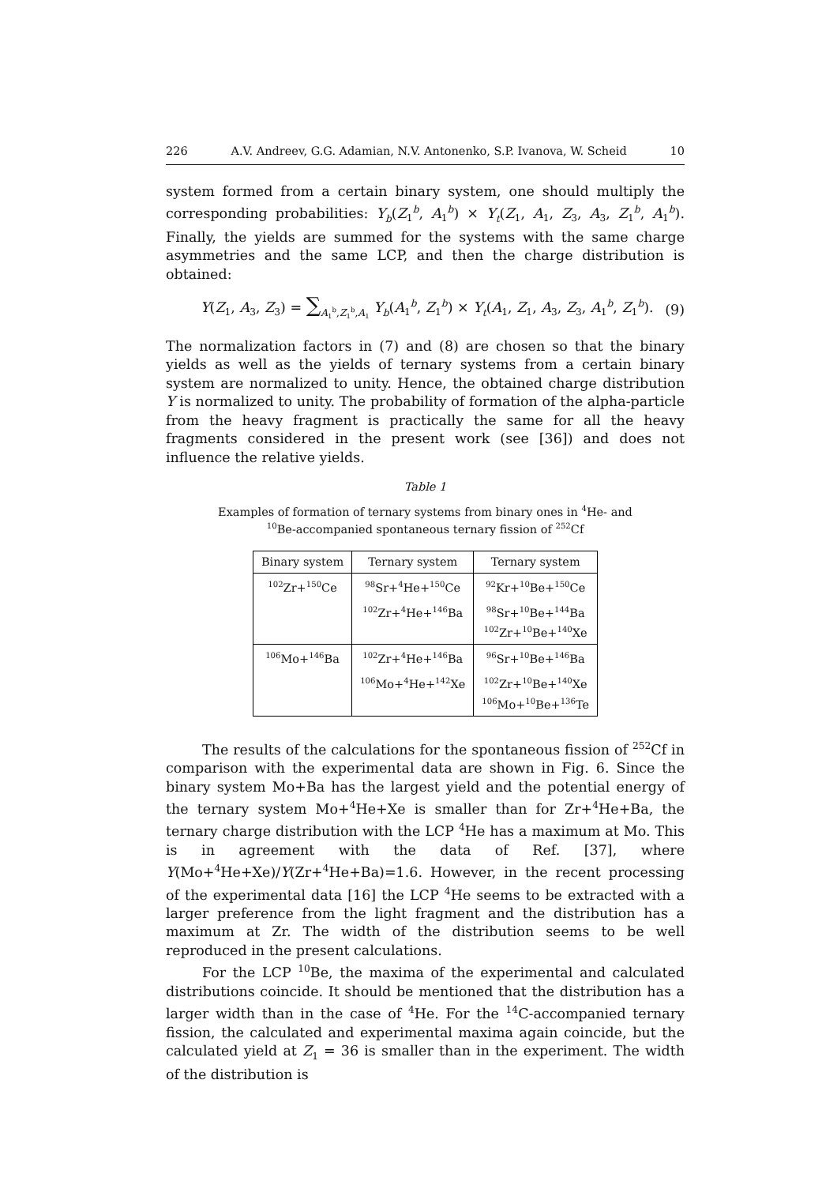226 A.V. Andreev, G.G. Adamian, N.V. Antonenko, S.P. Ivanova, W. Scheid 10
system formed from a certain binary system, one should multiply the corresponding probabilities: Y<sub>b</sub>(Z<sub>1</sub><sup>b</sup>, A<sub>1</sub><sup>b</sup>) × Y<sub>t</sub>(Z<sub>1</sub>, A<sub>1</sub>, Z<sub>3</sub>, A<sub>3</sub>, Z<sub>1</sub><sup>b</sup>, A<sub>1</sub><sup>b</sup>). Finally, the yields are summed for the systems with the same charge asymmetries and the same LCP, and then the charge distribution is obtained:
Y(Z<sub>1</sub>, A<sub>3</sub>, Z<sub>3</sub>) = ∑<sub>A<sub>1</sub><sup>b</sup>,Z<sub>1</sub><sup>b</sup>,A<sub>1</sub></sub> Y<sub>b</sub>(A<sub>1</sub><sup>b</sup>, Z<sub>1</sub><sup>b</sup>) × Y<sub>t</sub>(A<sub>1</sub>, Z<sub>1</sub>, A<sub>3</sub>, Z<sub>3</sub>, A<sub>1</sub><sup>b</sup>, Z<sub>1</sub><sup>b</sup>). (9)
The normalization factors in (7) and (8) are chosen so that the binary yields as well as the yields of ternary systems from a certain binary system are normalized to unity. Hence, the obtained charge distribution Y is normalized to unity. The probability of formation of the alpha-particle from the heavy fragment is practically the same for all the heavy fragments considered in the present work (see [36]) and does not influence the relative yields.
Table 1
Examples of formation of ternary systems from binary ones in <sup>4</sup>He- and
<sup>10</sup>Be-accompanied spontaneous ternary fission of <sup>252</sup>Cf
| Binary system | Ternary system | Ternary system |
| --- | --- | --- |
| <sup>102</sup>Zr+<sup>150</sup>Ce | <sup>98</sup>Sr+<sup>4</sup>He+<sup>150</sup>Ce | <sup>92</sup>Kr+<sup>10</sup>Be+<sup>150</sup>Ce |
| | <sup>102</sup>Zr+<sup>4</sup>He+<sup>146</sup>Ba | <sup>98</sup>Sr+<sup>10</sup>Be+<sup>144</sup>Ba <sup>102</sup>Zr+<sup>10</sup>Be+<sup>140</sup>Xe |
| <sup>106</sup>Mo+<sup>146</sup>Ba | <sup>102</sup>Zr+<sup>4</sup>He+<sup>146</sup>Ba | <sup>96</sup>Sr+<sup>10</sup>Be+<sup>146</sup>Ba |
| | <sup>106</sup>Mo+<sup>4</sup>He+<sup>142</sup>Xe | <sup>102</sup>Zr+<sup>10</sup>Be+<sup>140</sup>Xe <sup>106</sup>Mo+<sup>10</sup>Be+<sup>136</sup>Te |
The results of the calculations for the spontaneous fission of <sup>252</sup>Cf in comparison with the experimental data are shown in Fig. 6. Since the binary system Mo+Ba has the largest yield and the potential energy of the ternary system Mo+<sup>4</sup>He+Xe is smaller than for Zr+<sup>4</sup>He+Ba, the ternary charge distribution with the LCP <sup>4</sup>He has a maximum at Mo. This is in agreement with the data of Ref. [37], where Y(Mo+<sup>4</sup>He+Xe)/Y(Zr+<sup>4</sup>He+Ba)=1.6. However, in the recent processing of the experimental data [16] the LCP <sup>4</sup>He seems to be extracted with a larger preference from the light fragment and the distribution has a maximum at Zr. The width of the distribution seems to be well reproduced in the present calculations.
For the LCP <sup>10</sup>Be, the maxima of the experimental and calculated distributions coincide. It should be mentioned that the distribution has a larger width than in the case of <sup>4</sup>He. For the <sup>14</sup>C-accompanied ternary fission, the calculated and experimental maxima again coincide, but the calculated yield at Z<sub>1</sub> = 36 is smaller than in the experiment. The width of the distribution is